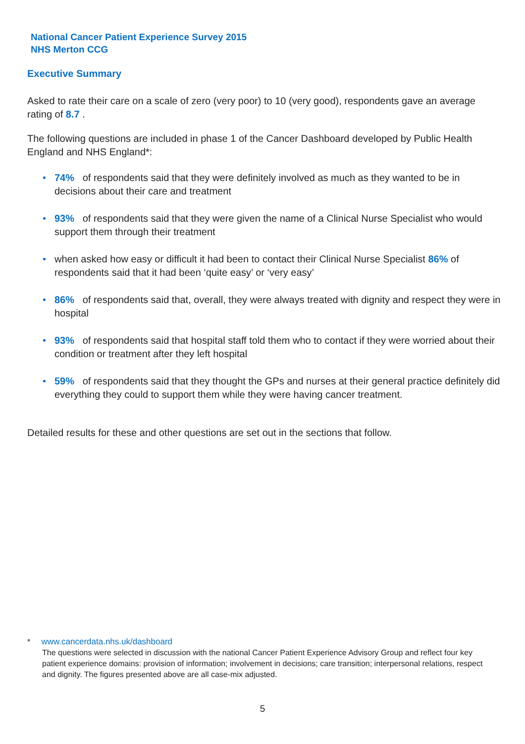National Cancer Patient Experience Survey 2015
NHS Merton CCG
Executive Summary
Asked to rate their care on a scale of zero (very poor) to 10 (very good), respondents gave an average rating of 8.7 .
The following questions are included in phase 1 of the Cancer Dashboard developed by Public Health England and NHS England*:
• 74% of respondents said that they were definitely involved as much as they wanted to be in decisions about their care and treatment
• 93% of respondents said that they were given the name of a Clinical Nurse Specialist who would support them through their treatment
• when asked how easy or difficult it had been to contact their Clinical Nurse Specialist 86% of respondents said that it had been ‘quite easy’ or ‘very easy’
• 86% of respondents said that, overall, they were always treated with dignity and respect they were in hospital
• 93% of respondents said that hospital staff told them who to contact if they were worried about their condition or treatment after they left hospital
• 59% of respondents said that they thought the GPs and nurses at their general practice definitely did everything they could to support them while they were having cancer treatment.
Detailed results for these and other questions are set out in the sections that follow.
* www.cancerdata.nhs.uk/dashboard
The questions were selected in discussion with the national Cancer Patient Experience Advisory Group and reflect four key patient experience domains: provision of information; involvement in decisions; care transition; interpersonal relations, respect and dignity. The figures presented above are all case-mix adjusted.
5